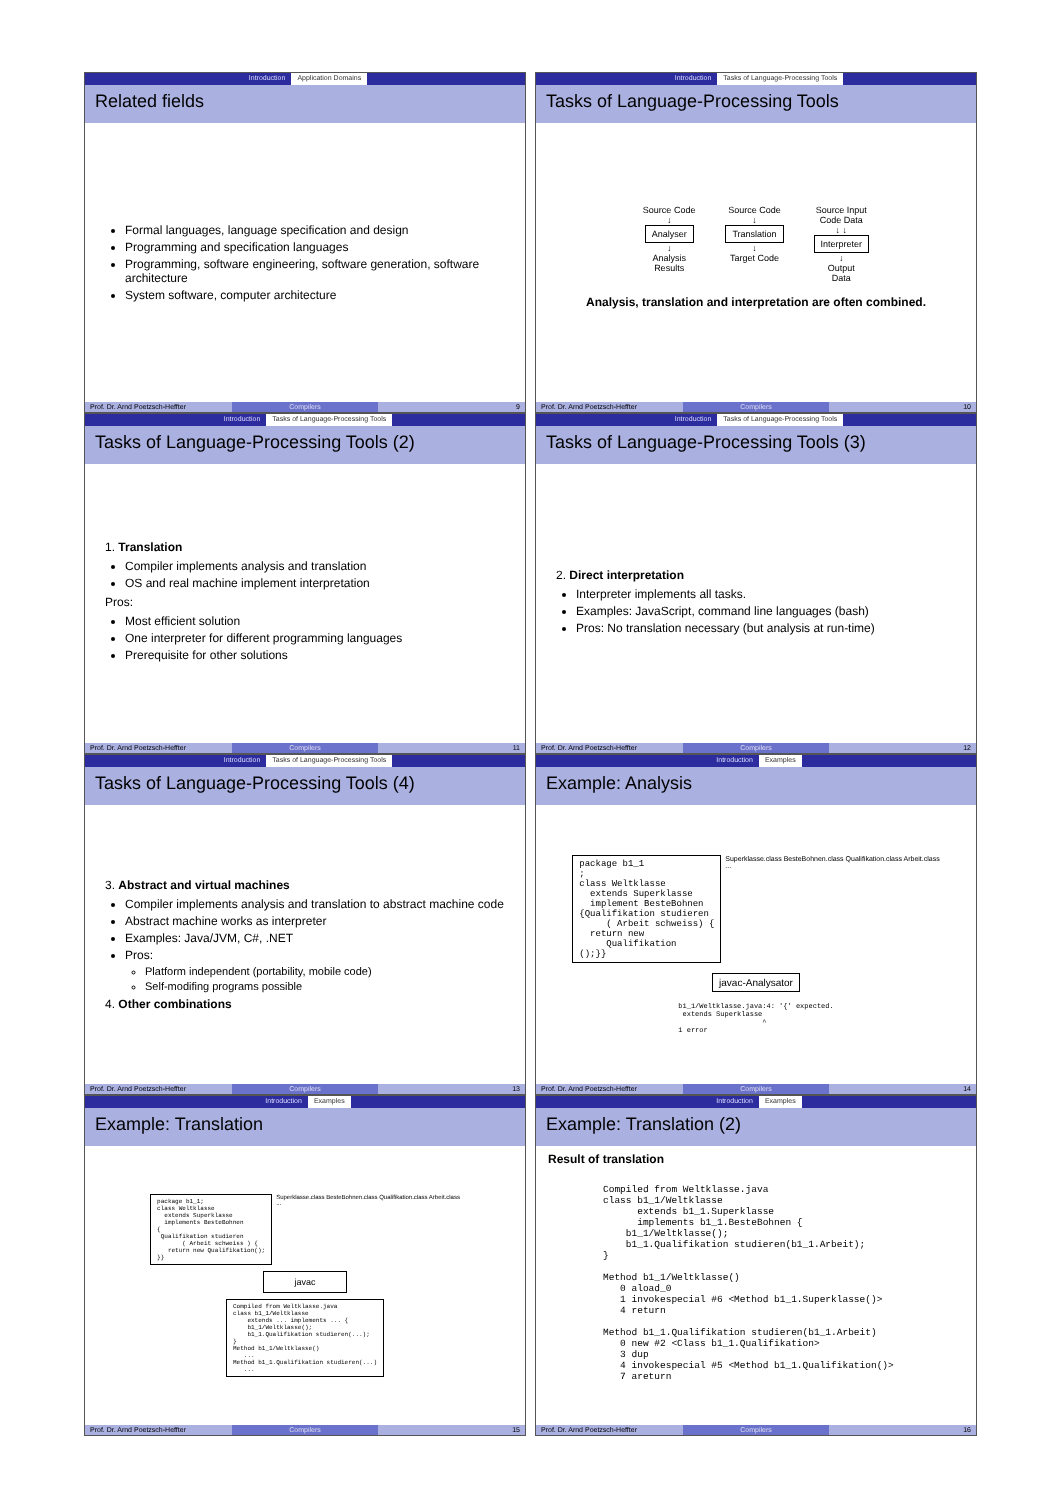Introduction Application Domains
Related fields
Formal languages, language specification and design
Programming and specification languages
Programming, software engineering, software generation, software architecture
System software, computer architecture
Prof. Dr. Arnd Poetzsch-Heffter Compilers 9
Introduction Tasks of Language-Processing Tools
Tasks of Language-Processing Tools
Source Code
↓
Analyser
↓
Analysis
Results
Source Code
↓
Translation
↓
Target Code
Source Input
Code Data
↓ ↓
Interpreter
↓
Output
Data
Analysis, translation and interpretation are often combined.
Prof. Dr. Arnd Poetzsch-Heffter Compilers 10
Introduction Tasks of Language-Processing Tools
Tasks of Language-Processing Tools (2)
1. Translation
Compiler implements analysis and translation
OS and real machine implement interpretation
Pros:
Most efficient solution
One interpreter for different programming languages
Prerequisite for other solutions
Prof. Dr. Arnd Poetzsch-Heffter Compilers 11
Introduction Tasks of Language-Processing Tools
Tasks of Language-Processing Tools (3)
2. Direct interpretation
Interpreter implements all tasks.
Examples: JavaScript, command line languages (bash)
Pros: No translation necessary (but analysis at run-time)
Prof. Dr. Arnd Poetzsch-Heffter Compilers 12
Introduction Tasks of Language-Processing Tools
Tasks of Language-Processing Tools (4)
3. Abstract and virtual machines
Compiler implements analysis and translation to abstract machine code
Abstract machine works as interpreter
Examples: Java/JVM, C#, .NET
Pros:
Platform independent (portability, mobile code)
Self-modifing programs possible
4. Other combinations
Prof. Dr. Arnd Poetzsch-Heffter Compilers 13
Introduction Examples
Example: Analysis
package b1_1
;
class Weltklasse
  extends Superklasse
  implement BesteBohnen
{Qualifikation studieren
     ( Arbeit schweiss) {
  return new
     Qualifikation
();}}
Superklasse.class BesteBohnen.class Qualifikation.class Arbeit.class
...
javac-Analysator
b1_1/Weltklasse.java:4: '{' expected.
 extends Superklasse
                    ^
1 error
Prof. Dr. Arnd Poetzsch-Heffter Compilers 14
Introduction Examples
Example: Translation
package b1_1;
class Weltklasse
  extends Superklasse
  implements BesteBohnen
{
 Qualifikation studieren
       ( Arbeit schweiss ) {
   return new Qualifikation();
}}
Superklasse.class BesteBohnen.class Qualifikation.class Arbeit.class
...
javac
Compiled from Weltklasse.java
class b1_1/Weltklasse
    extends ... implements ... {
    b1_1/Weltklasse();
    b1_1.Qualifikation studieren(...);
}
Method b1_1/Weltklasse()
   ...
Method b1_1.Qualifikation studieren(...)
   ...
Prof. Dr. Arnd Poetzsch-Heffter Compilers 15
Introduction Examples
Example: Translation (2)
Result of translation
Compiled from Weltklasse.java
class b1_1/Weltklasse
      extends b1_1.Superklasse
      implements b1_1.BesteBohnen {
    b1_1/Weltklasse();
    b1_1.Qualifikation studieren(b1_1.Arbeit);
}

Method b1_1/Weltklasse()
   0 aload_0
   1 invokespecial #6 <Method b1_1.Superklasse()>
   4 return

Method b1_1.Qualifikation studieren(b1_1.Arbeit)
   0 new #2 <Class b1_1.Qualifikation>
   3 dup
   4 invokespecial #5 <Method b1_1.Qualifikation()>
   7 areturn
Prof. Dr. Arnd Poetzsch-Heffter Compilers 16